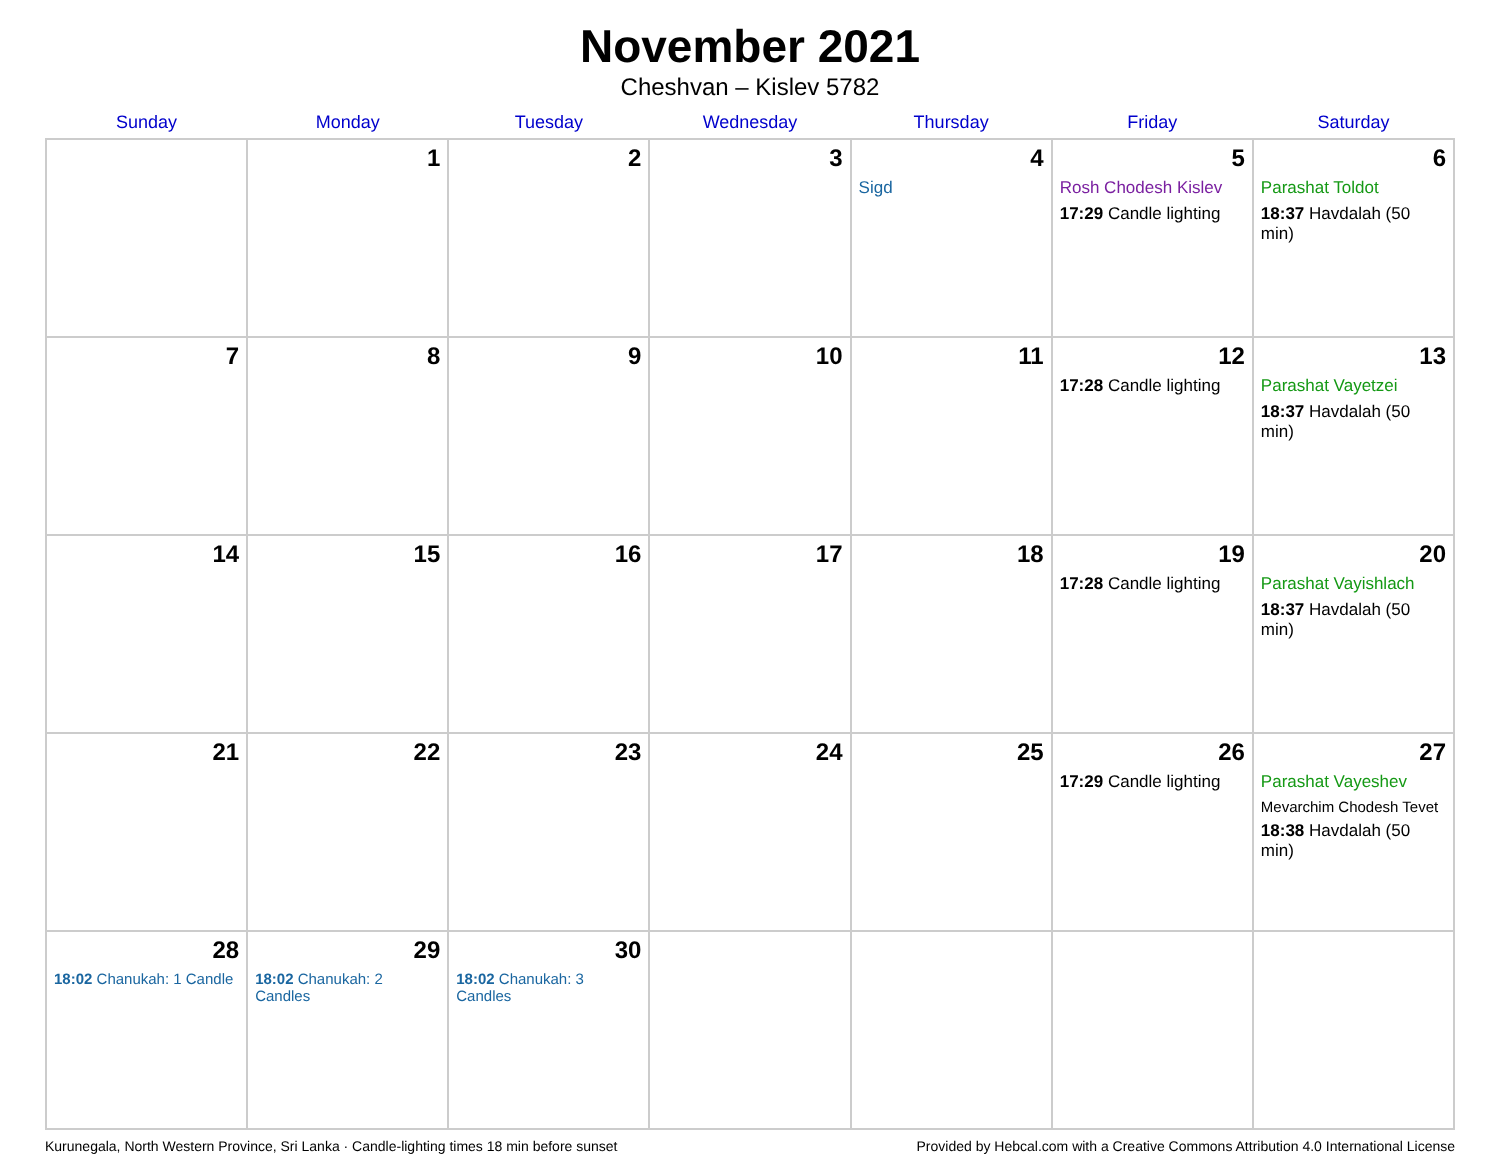November 2021
Cheshvan – Kislev 5782
| Sunday | Monday | Tuesday | Wednesday | Thursday | Friday | Saturday |
| --- | --- | --- | --- | --- | --- | --- |
| | 1 | 2 | 3 | 4 Sigd | 5 Rosh Chodesh Kislev 17:29 Candle lighting | 6 Parashat Toldot 18:37 Havdalah (50 min) |
| 7 | 8 | 9 | 10 | 11 | 12 17:28 Candle lighting | 13 Parashat Vayetzei 18:37 Havdalah (50 min) |
| 14 | 15 | 16 | 17 | 18 | 19 17:28 Candle lighting | 20 Parashat Vayishlach 18:37 Havdalah (50 min) |
| 21 | 22 | 23 | 24 | 25 | 26 17:29 Candle lighting | 27 Parashat Vayeshev Mevarchim Chodesh Tevet 18:38 Havdalah (50 min) |
| 28 18:02 Chanukah: 1 Candle | 29 18:02 Chanukah: 2 Candles | 30 18:02 Chanukah: 3 Candles | | | | |
Kurunegala, North Western Province, Sri Lanka · Candle-lighting times 18 min before sunset Provided by Hebcal.com with a Creative Commons Attribution 4.0 International License